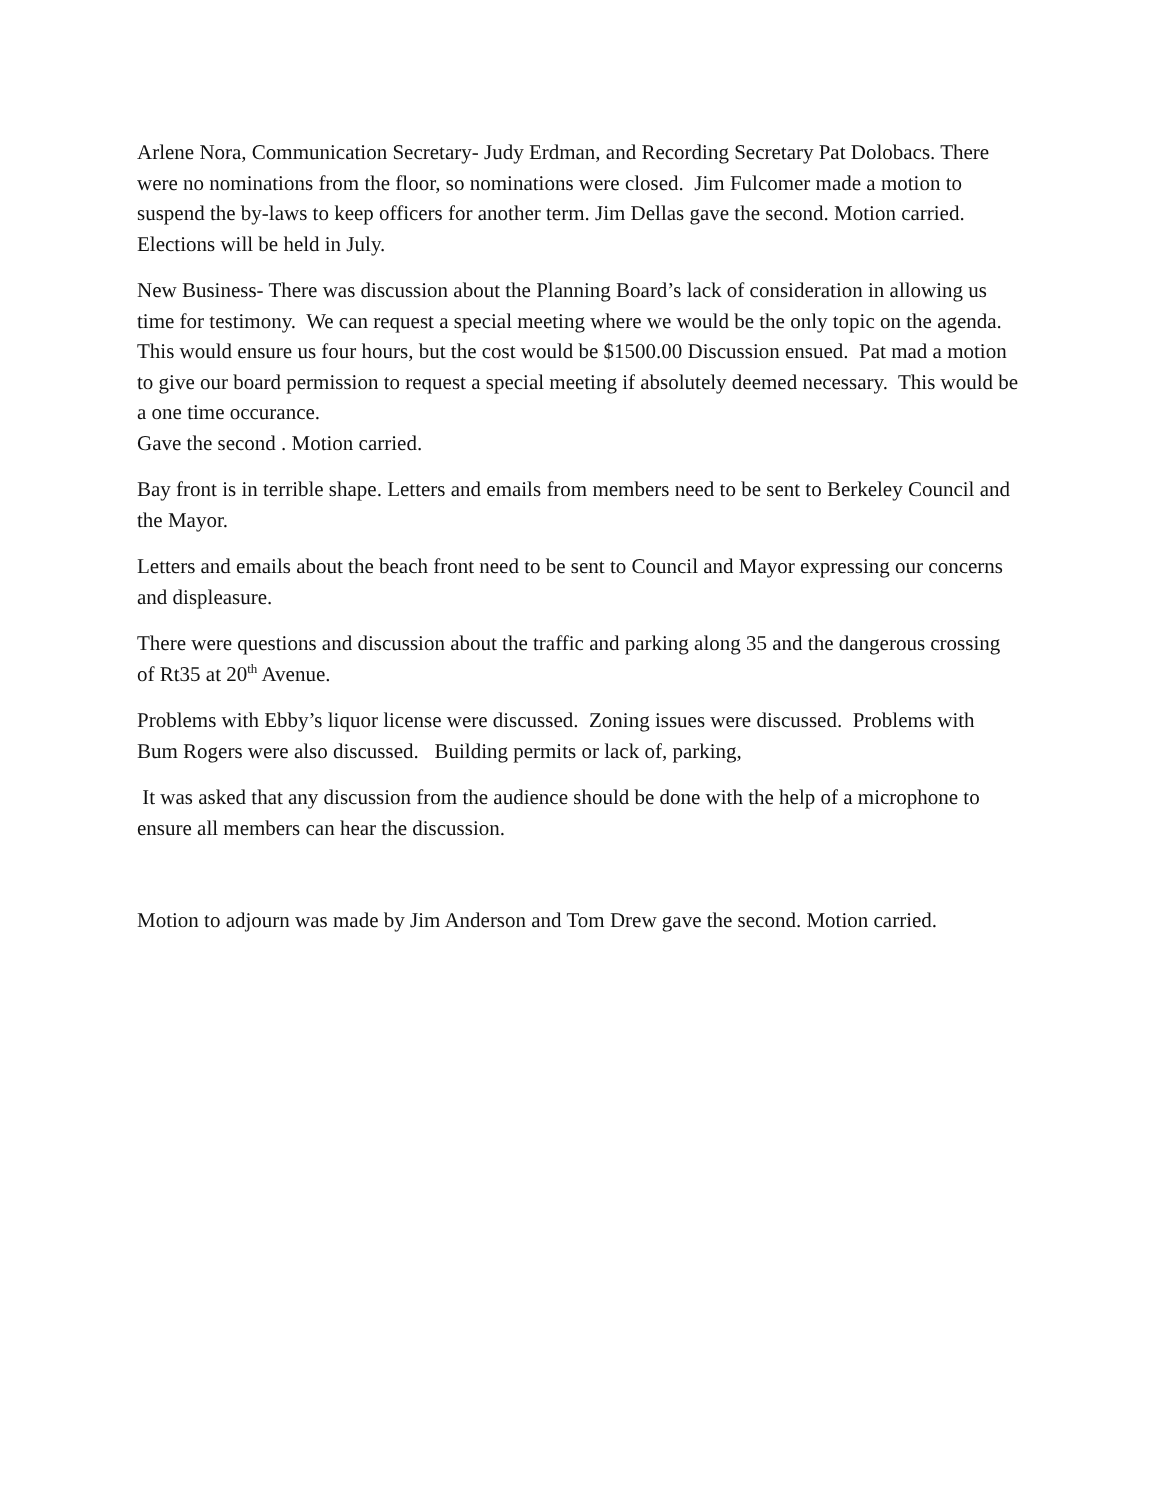Arlene Nora, Communication Secretary- Judy Erdman, and Recording Secretary Pat Dolobacs. There were no nominations from the floor, so nominations were closed. Jim Fulcomer made a motion to suspend the by-laws to keep officers for another term. Jim Dellas gave the second. Motion carried. Elections will be held in July.
New Business- There was discussion about the Planning Board’s lack of consideration in allowing us time for testimony. We can request a special meeting where we would be the only topic on the agenda. This would ensure us four hours, but the cost would be $1500.00 Discussion ensued. Pat mad a motion to give our board permission to request a special meeting if absolutely deemed necessary. This would be a one time occurance.
Gave the second . Motion carried.
Bay front is in terrible shape. Letters and emails from members need to be sent to Berkeley Council and the Mayor.
Letters and emails about the beach front need to be sent to Council and Mayor expressing our concerns and displeasure.
There were questions and discussion about the traffic and parking along 35 and the dangerous crossing of Rt35 at 20<sup>th</sup> Avenue.
Problems with Ebby’s liquor license were discussed. Zoning issues were discussed. Problems with Bum Rogers were also discussed. Building permits or lack of, parking,
It was asked that any discussion from the audience should be done with the help of a microphone to ensure all members can hear the discussion.
Motion to adjourn was made by Jim Anderson and Tom Drew gave the second. Motion carried.